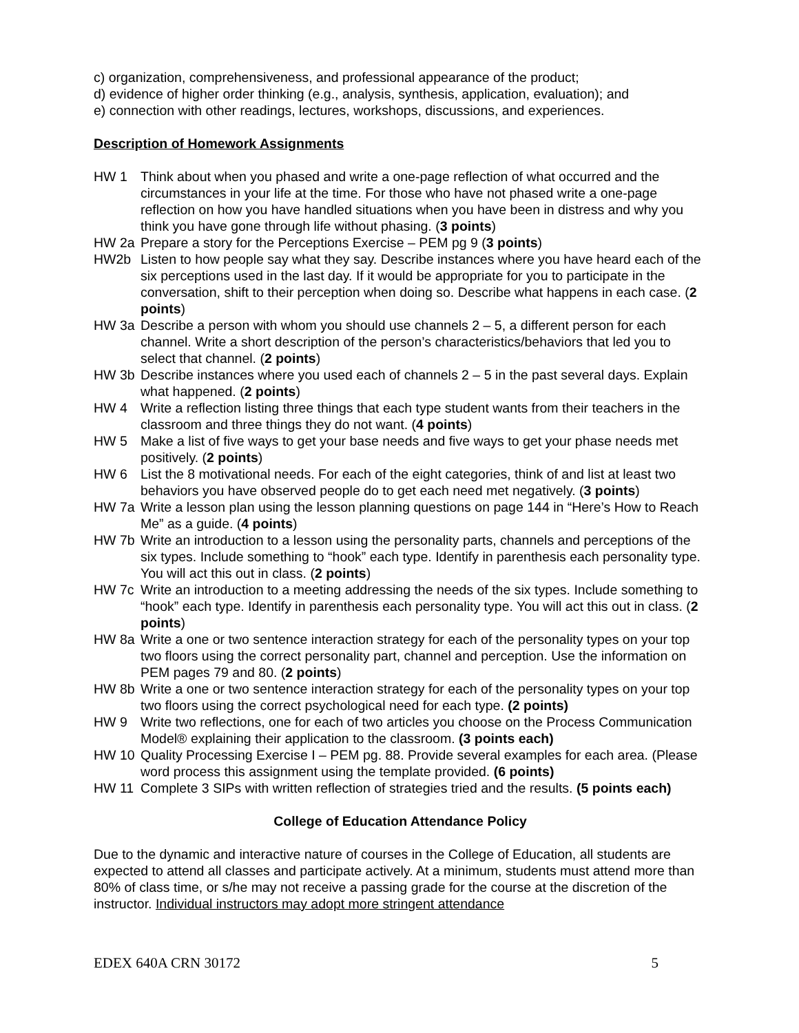c) organization, comprehensiveness, and professional appearance of the product;
d) evidence of higher order thinking (e.g., analysis, synthesis, application, evaluation); and
e) connection with other readings, lectures, workshops, discussions, and experiences.
Description of Homework Assignments
HW 1 Think about when you phased and write a one-page reflection of what occurred and the circumstances in your life at the time. For those who have not phased write a one-page reflection on how you have handled situations when you have been in distress and why you think you have gone through life without phasing. (3 points)
HW 2a Prepare a story for the Perceptions Exercise – PEM pg 9 (3 points)
HW2b Listen to how people say what they say. Describe instances where you have heard each of the six perceptions used in the last day. If it would be appropriate for you to participate in the conversation, shift to their perception when doing so. Describe what happens in each case. (2 points)
HW 3a Describe a person with whom you should use channels 2 – 5, a different person for each channel. Write a short description of the person’s characteristics/behaviors that led you to select that channel. (2 points)
HW 3b Describe instances where you used each of channels 2 – 5 in the past several days. Explain what happened. (2 points)
HW 4 Write a reflection listing three things that each type student wants from their teachers in the classroom and three things they do not want. (4 points)
HW 5 Make a list of five ways to get your base needs and five ways to get your phase needs met positively. (2 points)
HW 6 List the 8 motivational needs. For each of the eight categories, think of and list at least two behaviors you have observed people do to get each need met negatively. (3 points)
HW 7a Write a lesson plan using the lesson planning questions on page 144 in “Here’s How to Reach Me” as a guide. (4 points)
HW 7b Write an introduction to a lesson using the personality parts, channels and perceptions of the six types. Include something to “hook” each type. Identify in parenthesis each personality type. You will act this out in class. (2 points)
HW 7c Write an introduction to a meeting addressing the needs of the six types. Include something to “hook” each type. Identify in parenthesis each personality type. You will act this out in class. (2 points)
HW 8a Write a one or two sentence interaction strategy for each of the personality types on your top two floors using the correct personality part, channel and perception. Use the information on PEM pages 79 and 80. (2 points)
HW 8b Write a one or two sentence interaction strategy for each of the personality types on your top two floors using the correct psychological need for each type. (2 points)
HW 9 Write two reflections, one for each of two articles you choose on the Process Communication Model® explaining their application to the classroom. (3 points each)
HW 10 Quality Processing Exercise I – PEM pg. 88. Provide several examples for each area. (Please word process this assignment using the template provided. (6 points)
HW 11 Complete 3 SIPs with written reflection of strategies tried and the results. (5 points each)
College of Education Attendance Policy
Due to the dynamic and interactive nature of courses in the College of Education, all students are expected to attend all classes and participate actively. At a minimum, students must attend more than 80% of class time, or s/he may not receive a passing grade for the course at the discretion of the instructor. Individual instructors may adopt more stringent attendance
EDEX 640A CRN 30172 5